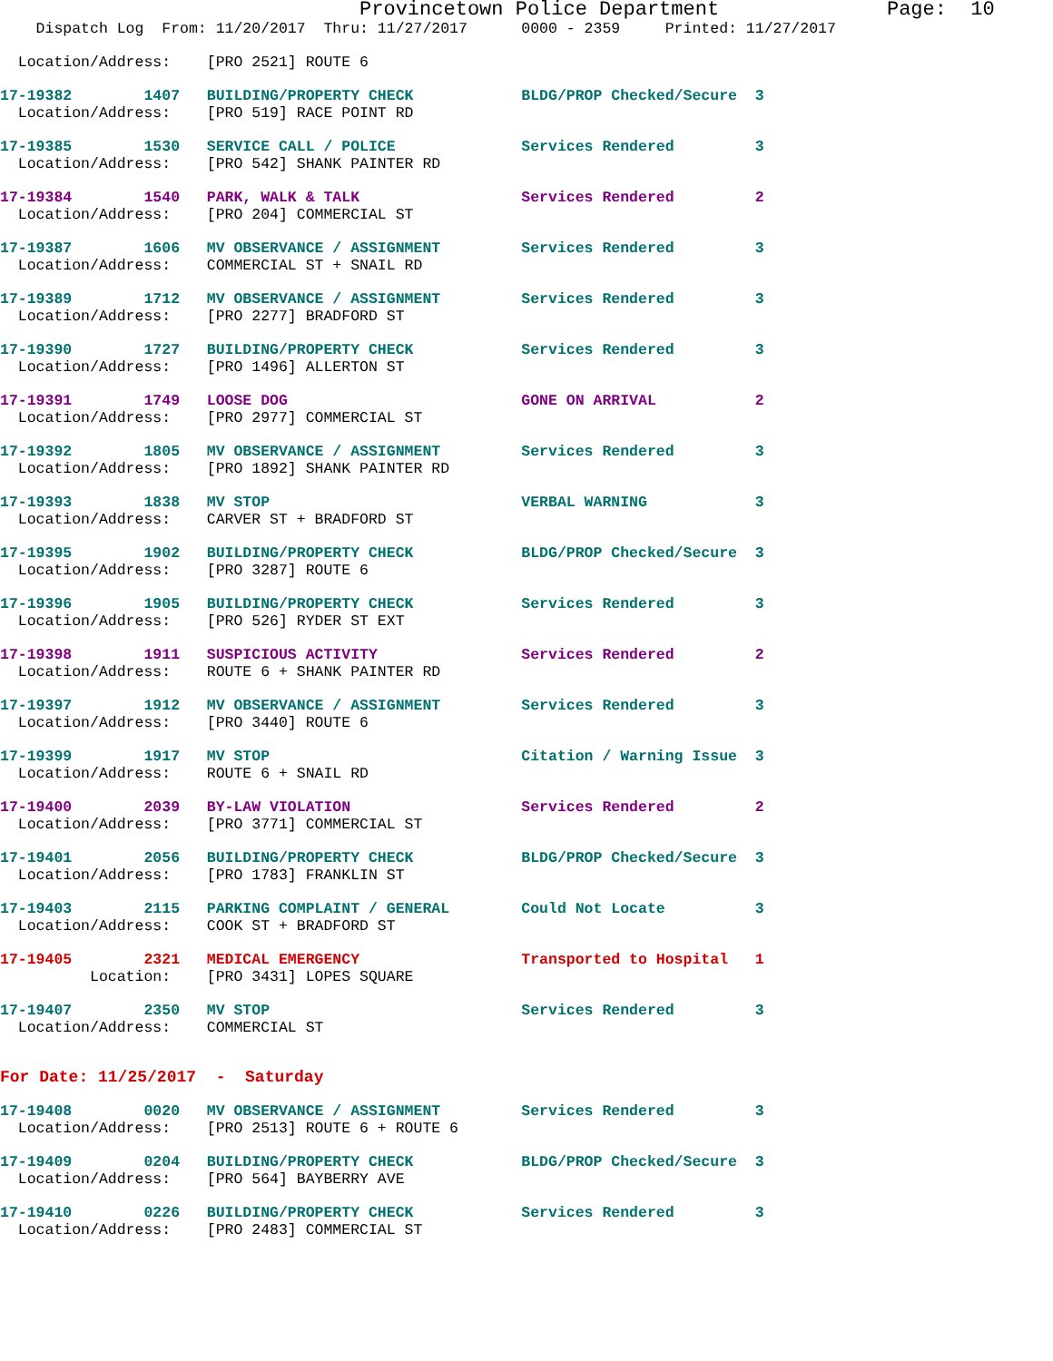Provincetown Police Department              Page:  10
    Dispatch Log  From: 11/20/2017  Thru: 11/27/2017      0000 - 2359     Printed: 11/27/2017
  Location/Address:    [PRO 2521] ROUTE 6
17-19382        1407   BUILDING/PROPERTY CHECK            BLDG/PROP Checked/Secure  3
  Location/Address:    [PRO 519] RACE POINT RD
17-19385        1530   SERVICE CALL / POLICE              Services Rendered         3
  Location/Address:    [PRO 542] SHANK PAINTER RD
17-19384        1540   PARK, WALK & TALK                  Services Rendered         2
  Location/Address:    [PRO 204] COMMERCIAL ST
17-19387        1606   MV OBSERVANCE / ASSIGNMENT         Services Rendered         3
  Location/Address:    COMMERCIAL ST + SNAIL RD
17-19389        1712   MV OBSERVANCE / ASSIGNMENT         Services Rendered         3
  Location/Address:    [PRO 2277] BRADFORD ST
17-19390        1727   BUILDING/PROPERTY CHECK            Services Rendered         3
  Location/Address:    [PRO 1496] ALLERTON ST
17-19391        1749   LOOSE DOG                          GONE ON ARRIVAL           2
  Location/Address:    [PRO 2977] COMMERCIAL ST
17-19392        1805   MV OBSERVANCE / ASSIGNMENT         Services Rendered         3
  Location/Address:    [PRO 1892] SHANK PAINTER RD
17-19393        1838   MV STOP                            VERBAL WARNING            3
  Location/Address:    CARVER ST + BRADFORD ST
17-19395        1902   BUILDING/PROPERTY CHECK            BLDG/PROP Checked/Secure  3
  Location/Address:    [PRO 3287] ROUTE 6
17-19396        1905   BUILDING/PROPERTY CHECK            Services Rendered         3
  Location/Address:    [PRO 526] RYDER ST EXT
17-19398        1911   SUSPICIOUS ACTIVITY                Services Rendered         2
  Location/Address:    ROUTE 6 + SHANK PAINTER RD
17-19397        1912   MV OBSERVANCE / ASSIGNMENT         Services Rendered         3
  Location/Address:    [PRO 3440] ROUTE 6
17-19399        1917   MV STOP                            Citation / Warning Issue  3
  Location/Address:    ROUTE 6 + SNAIL RD
17-19400        2039   BY-LAW VIOLATION                   Services Rendered         2
  Location/Address:    [PRO 3771] COMMERCIAL ST
17-19401        2056   BUILDING/PROPERTY CHECK            BLDG/PROP Checked/Secure  3
  Location/Address:    [PRO 1783] FRANKLIN ST
17-19403        2115   PARKING COMPLAINT / GENERAL        Could Not Locate          3
  Location/Address:    COOK ST + BRADFORD ST
17-19405        2321   MEDICAL EMERGENCY                  Transported to Hospital   1
          Location:    [PRO 3431] LOPES SQUARE
17-19407        2350   MV STOP                            Services Rendered         3
  Location/Address:    COMMERCIAL ST
For Date: 11/25/2017  -  Saturday
17-19408        0020   MV OBSERVANCE / ASSIGNMENT         Services Rendered         3
  Location/Address:    [PRO 2513] ROUTE 6 + ROUTE 6
17-19409        0204   BUILDING/PROPERTY CHECK            BLDG/PROP Checked/Secure  3
  Location/Address:    [PRO 564] BAYBERRY AVE
17-19410        0226   BUILDING/PROPERTY CHECK            Services Rendered         3
  Location/Address:    [PRO 2483] COMMERCIAL ST